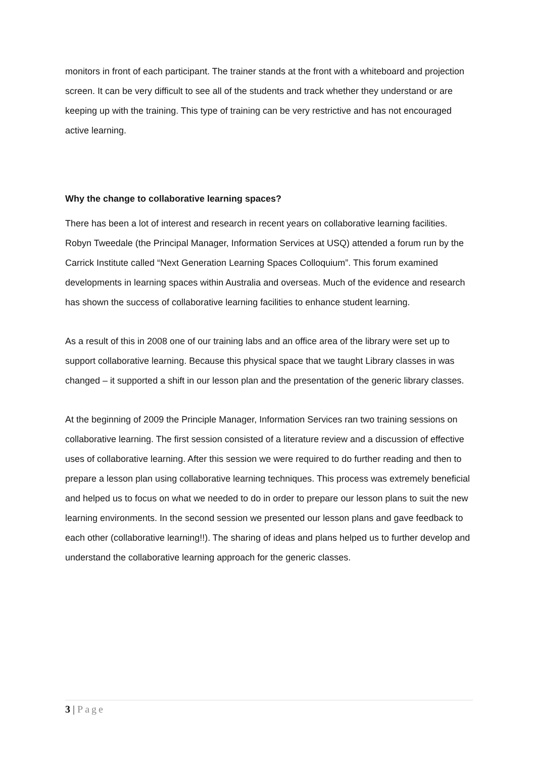monitors in front of each participant. The trainer stands at the front with a whiteboard and projection screen. It can be very difficult to see all of the students and track whether they understand or are keeping up with the training. This type of training can be very restrictive and has not encouraged active learning.
Why the change to collaborative learning spaces?
There has been a lot of interest and research in recent years on collaborative learning facilities. Robyn Tweedale (the Principal Manager, Information Services at USQ) attended a forum run by the Carrick Institute called “Next Generation Learning Spaces Colloquium”. This forum examined developments in learning spaces within Australia and overseas. Much of the evidence and research has shown the success of collaborative learning facilities to enhance student learning.
As a result of this in 2008 one of our training labs and an office area of the library were set up to support collaborative learning. Because this physical space that we taught Library classes in was changed – it supported a shift in our lesson plan and the presentation of the generic library classes.
At the beginning of 2009 the Principle Manager, Information Services ran two training sessions on collaborative learning. The first session consisted of a literature review and a discussion of effective uses of collaborative learning. After this session we were required to do further reading and then to prepare a lesson plan using collaborative learning techniques. This process was extremely beneficial and helped us to focus on what we needed to do in order to prepare our lesson plans to suit the new learning environments. In the second session we presented our lesson plans and gave feedback to each other (collaborative learning!!). The sharing of ideas and plans helped us to further develop and understand the collaborative learning approach for the generic classes.
3 | Page